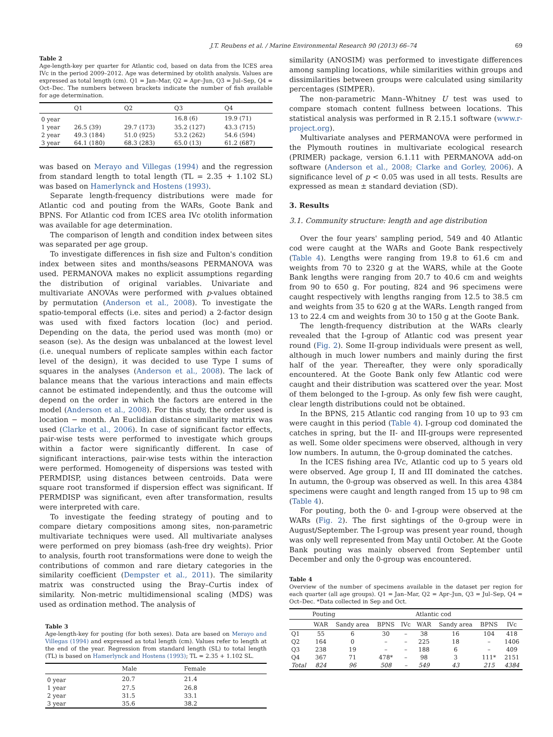J.T. Reubens et al. / Marine Environmental Research 90 (2013) 66–74 69
Table 2
Age-length-key per quarter for Atlantic cod, based on data from the ICES area IVc in the period 2009–2012. Age was determined by otolith analysis. Values are expressed as total length (cm). Q1 = Jan–Mar, Q2 = Apr–Jun, Q3 = Jul–Sep, Q4 = Oct–Dec. The numbers between brackets indicate the number of fish available for age determination.
| | Q1 | Q2 | Q3 | Q4 |
| --- | --- | --- | --- | --- |
| 0 year | | | 16.8 (6) | 19.9 (71) |
| 1 year | 26.5 (39) | 29.7 (173) | 35.2 (127) | 43.3 (715) |
| 2 year | 49.3 (184) | 51.0 (925) | 53.2 (262) | 54.6 (594) |
| 3 year | 64.1 (180) | 68.3 (283) | 65.0 (13) | 61.2 (687) |
was based on Merayo and Villegas (1994) and the regression from standard length to total length (TL = 2.35 + 1.102 SL) was based on Hamerlynck and Hostens (1993).
Separate length-frequency distributions were made for Atlantic cod and pouting from the WARs, Goote Bank and BPNS. For Atlantic cod from ICES area IVc otolith information was available for age determination.
The comparison of length and condition index between sites was separated per age group.
To investigate differences in fish size and Fulton's condition index between sites and months/seasons PERMANOVA was used. PERMANOVA makes no explicit assumptions regarding the distribution of original variables. Univariate and multivariate ANOVAs were performed with p-values obtained by permutation (Anderson et al., 2008). To investigate the spatio-temporal effects (i.e. sites and period) a 2-factor design was used with fixed factors location (loc) and period. Depending on the data, the period used was month (mo) or season (se). As the design was unbalanced at the lowest level (i.e. unequal numbers of replicate samples within each factor level of the design), it was decided to use Type I sums of squares in the analyses (Anderson et al., 2008). The lack of balance means that the various interactions and main effects cannot be estimated independently, and thus the outcome will depend on the order in which the factors are entered in the model (Anderson et al., 2008). For this study, the order used is location − month. An Euclidian distance similarity matrix was used (Clarke et al., 2006). In case of significant factor effects, pair-wise tests were performed to investigate which groups within a factor were significantly different. In case of significant interactions, pair-wise tests within the interaction were performed. Homogeneity of dispersions was tested with PERMDISP, using distances between centroids. Data were square root transformed if dispersion effect was significant. If PERMDISP was significant, even after transformation, results were interpreted with care.
To investigate the feeding strategy of pouting and to compare dietary compositions among sites, non-parametric multivariate techniques were used. All multivariate analyses were performed on prey biomass (ash-free dry weights). Prior to analysis, fourth root transformations were done to weigh the contributions of common and rare dietary categories in the similarity coefficient (Dempster et al., 2011). The similarity matrix was constructed using the Bray–Curtis index of similarity. Non-metric multidimensional scaling (MDS) was used as ordination method. The analysis of
Table 3
Age-length-key for pouting (for both sexes). Data are based on Merayo and Villegas (1994) and expressed as total length (cm). Values refer to length at the end of the year. Regression from standard length (SL) to total length (TL) is based on Hamerlynck and Hostens (1993); TL = 2.35 + 1.102 SL.
| | Male | Female |
| --- | --- | --- |
| 0 year | 20.7 | 21.4 |
| 1 year | 27.5 | 26.8 |
| 2 year | 31.5 | 33.1 |
| 3 year | 35.6 | 38.2 |
similarity (ANOSIM) was performed to investigate differences among sampling locations, while similarities within groups and dissimilarities between groups were calculated using similarity percentages (SIMPER).
The non-parametric Mann–Whitney U test was used to compare stomach content fullness between locations. This statistical analysis was performed in R 2.15.1 software (www.r-project.org).
Multivariate analyses and PERMANOVA were performed in the Plymouth routines in multivariate ecological research (PRIMER) package, version 6.1.11 with PERMANOVA add-on software (Anderson et al., 2008; Clarke and Gorley, 2006). A significance level of p < 0.05 was used in all tests. Results are expressed as mean ± standard deviation (SD).
3. Results
3.1. Community structure: length and age distribution
Over the four years' sampling period, 549 and 40 Atlantic cod were caught at the WARs and Goote Bank respectively (Table 4). Lengths were ranging from 19.8 to 61.6 cm and weights from 70 to 2320 g at the WARS, while at the Goote Bank lengths were ranging from 20.7 to 40.6 cm and weights from 90 to 650 g. For pouting, 824 and 96 specimens were caught respectively with lengths ranging from 12.5 to 38.5 cm and weights from 35 to 620 g at the WARs. Length ranged from 13 to 22.4 cm and weights from 30 to 150 g at the Goote Bank.
The length-frequency distribution at the WARs clearly revealed that the I-group of Atlantic cod was present year round (Fig. 2). Some II-group individuals were present as well, although in much lower numbers and mainly during the first half of the year. Thereafter, they were only sporadically encountered. At the Goote Bank only few Atlantic cod were caught and their distribution was scattered over the year. Most of them belonged to the I-group. As only few fish were caught, clear length distributions could not be obtained.
In the BPNS, 215 Atlantic cod ranging from 10 up to 93 cm were caught in this period (Table 4). I-group cod dominated the catches in spring, but the II- and III-groups were represented as well. Some older specimens were observed, although in very low numbers. In autumn, the 0-group dominated the catches.
In the ICES fishing area IVc, Atlantic cod up to 5 years old were observed. Age group I, II and III dominated the catches. In autumn, the 0-group was observed as well. In this area 4384 specimens were caught and length ranged from 15 up to 98 cm (Table 4).
For pouting, both the 0- and I-group were observed at the WARs (Fig. 2). The first sightings of the 0-group were in August/September. The I-group was present year round, though was only well represented from May until October. At the Goote Bank pouting was mainly observed from September until December and only the 0-group was encountered.
Table 4
Overview of the number of specimens available in the dataset per region for each quarter (all age groups). Q1 = Jan–Mar, Q2 = Apr–Jun, Q3 = Jul–Sep, Q4 = Oct–Dec. *Data collected in Sep and Oct.
| | Pouting | | | | Atlantic cod | | | |
| --- | --- | --- | --- | --- | --- | --- | --- | --- |
| | WAR | Sandy area | BPNS | IVc | WAR | Sandy area | BPNS | IVc |
| Q1 | 55 | 6 | 30 | – | 38 | 16 | 104 | 418 |
| Q2 | 164 | 0 | – | – | 225 | 18 | – | 1406 |
| Q3 | 238 | 19 | – | – | 188 | 6 | – | 409 |
| Q4 | 367 | 71 | 478* | – | 98 | 3 | 111* | 2151 |
| Total | 824 | 96 | 508 | – | 549 | 43 | 215 | 4384 |